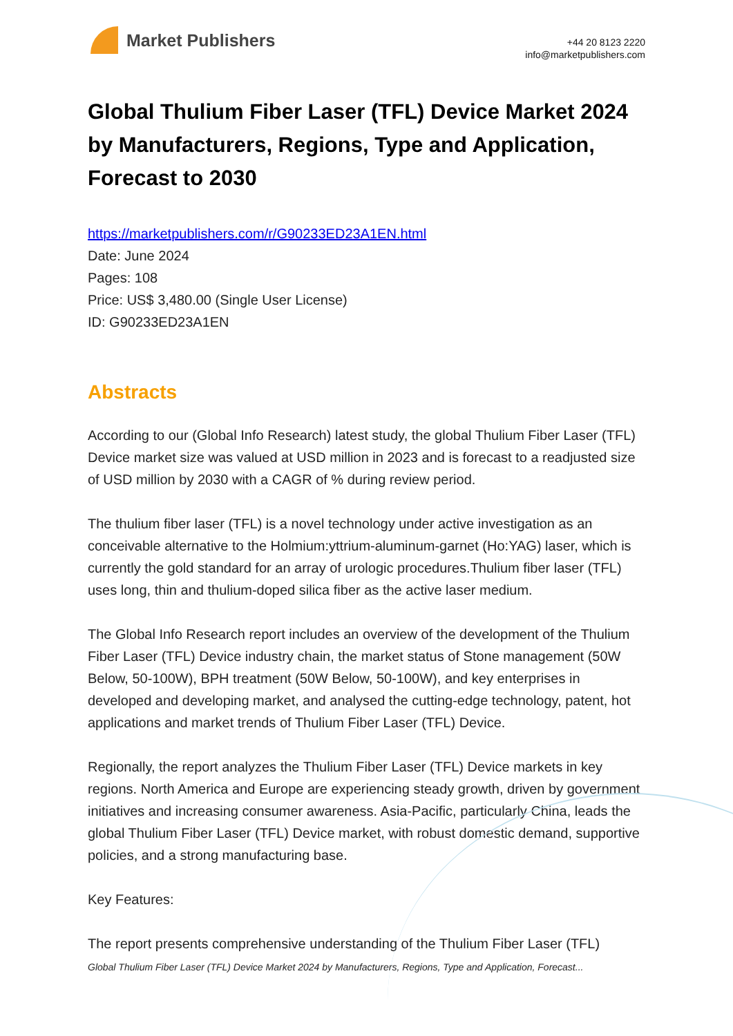Market Publishers
+44 20 8123 2220
info@marketpublishers.com
Global Thulium Fiber Laser (TFL) Device Market 2024 by Manufacturers, Regions, Type and Application, Forecast to 2030
https://marketpublishers.com/r/G90233ED23A1EN.html
Date: June 2024
Pages: 108
Price: US$ 3,480.00 (Single User License)
ID: G90233ED23A1EN
Abstracts
According to our (Global Info Research) latest study, the global Thulium Fiber Laser (TFL) Device market size was valued at USD million in 2023 and is forecast to a readjusted size of USD million by 2030 with a CAGR of % during review period.
The thulium fiber laser (TFL) is a novel technology under active investigation as an conceivable alternative to the Holmium:yttrium-aluminum-garnet (Ho:YAG) laser, which is currently the gold standard for an array of urologic procedures.Thulium fiber laser (TFL) uses long, thin and thulium-doped silica fiber as the active laser medium.
The Global Info Research report includes an overview of the development of the Thulium Fiber Laser (TFL) Device industry chain, the market status of Stone management (50W Below, 50-100W), BPH treatment (50W Below, 50-100W), and key enterprises in developed and developing market, and analysed the cutting-edge technology, patent, hot applications and market trends of Thulium Fiber Laser (TFL) Device.
Regionally, the report analyzes the Thulium Fiber Laser (TFL) Device markets in key regions. North America and Europe are experiencing steady growth, driven by government initiatives and increasing consumer awareness. Asia-Pacific, particularly China, leads the global Thulium Fiber Laser (TFL) Device market, with robust domestic demand, supportive policies, and a strong manufacturing base.
Key Features:
The report presents comprehensive understanding of the Thulium Fiber Laser (TFL)
Global Thulium Fiber Laser (TFL) Device Market 2024 by Manufacturers, Regions, Type and Application, Forecast...